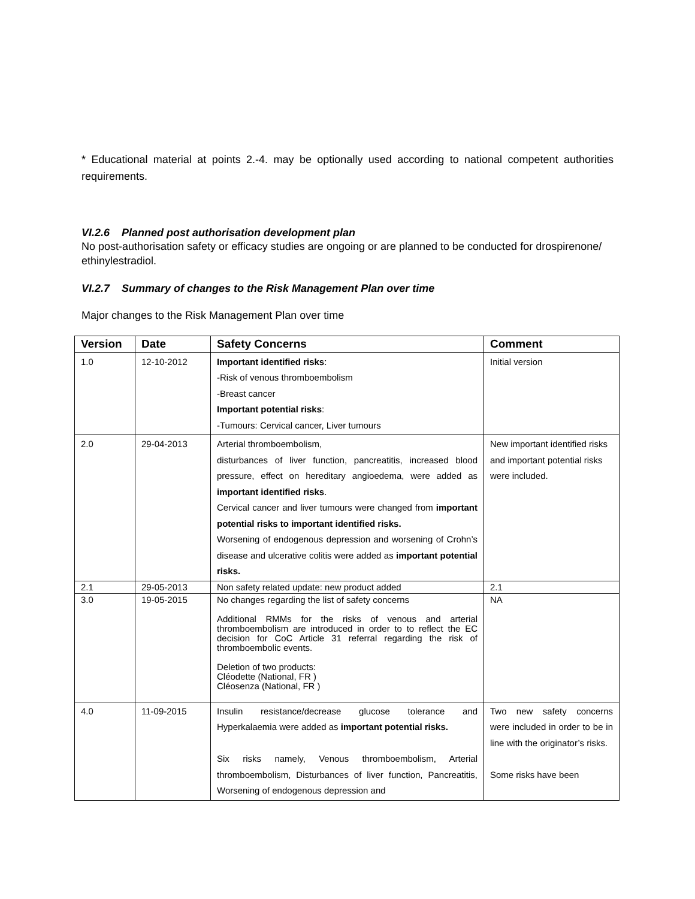* Educational material at points 2.-4. may be optionally used according to national competent authorities requirements.
VI.2.6 Planned post authorisation development plan
No post-authorisation safety or efficacy studies are ongoing or are planned to be conducted for drospirenone/ ethinylestradiol.
VI.2.7 Summary of changes to the Risk Management Plan over time
Major changes to the Risk Management Plan over time
| Version | Date | Safety Concerns | Comment |
| --- | --- | --- | --- |
| 1.0 | 12-10-2012 | Important identified risks : -Risk of venous thromboembolism -Breast cancer Important potential risks : -Tumours: Cervical cancer, Liver tumours | Initial version |
| 2.0 | 29-04-2013 | Arterial thromboembolism, disturbances of liver function, pancreatitis, increased blood pressure, effect on hereditary angioedema, were added as important identified risks . Cervical cancer and liver tumours were changed from important potential risks to important identified risks. Worsening of endogenous depression and worsening of Crohn’s disease and ulcerative colitis were added as important potential risks. | New important identified risks and important potential risks were included. |
| 2.1 | 29-05-2013 | Non safety related update: new product added | 2.1 |
| 3.0 | 19-05-2015 | No changes regarding the list of safety concerns Additional RMMs for the risks of venous and arterial thromboembolism are introduced in order to to reflect the EC decision for CoC Article 31 referral regarding the risk of thromboembolic events. Deletion of two products: Cléodette (National, FR ) Cléosenza (National, FR ) | NA |
| 4.0 | 11-09-2015 | Insulin resistance/decrease glucose tolerance and Hyperkalaemia were added as important potential risks. Six risks namely, Venous thromboembolism, Arterial thromboembolism, Disturbances of liver function, Pancreatitis, Worsening of endogenous depression and | Two new safety concerns were included in order to be in line with the originator’s risks. Some risks have been |